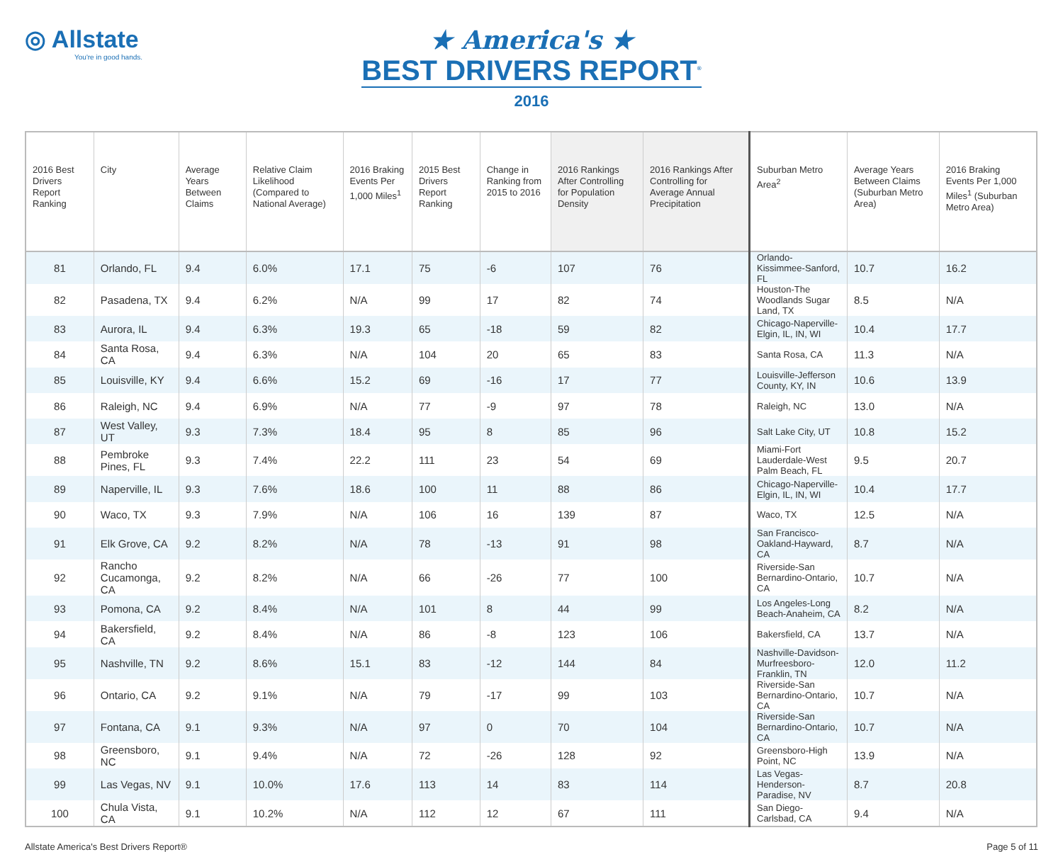◎ Allstate
You're in good hands.
★ America's ★
BEST DRIVERS REPORT<sup>®</sup>
2016
| 2016 Best Drivers Report Ranking | City | Average Years Between Claims | Relative Claim Likelihood (Compared to National Average) | 2016 Braking Events Per 1,000 Miles<sup>1</sup> | 2015 Best Drivers Report Ranking | Change in Ranking from 2015 to 2016 | 2016 Rankings After Controlling for Population Density | 2016 Rankings After Controlling for Average Annual Precipitation | Suburban Metro Area<sup>2</sup> | Average Years Between Claims (Suburban Metro Area) | 2016 Braking Events Per 1,000 Miles<sup>1</sup> (Suburban Metro Area) |
| --- | --- | --- | --- | --- | --- | --- | --- | --- | --- | --- | --- |
| 81 | Orlando, FL | 9.4 | 6.0% | 17.1 | 75 | -6 | 107 | 76 | Orlando-Kissimmee-Sanford, FL | 10.7 | 16.2 |
| 82 | Pasadena, TX | 9.4 | 6.2% | N/A | 99 | 17 | 82 | 74 | Houston-The Woodlands Sugar Land, TX | 8.5 | N/A |
| 83 | Aurora, IL | 9.4 | 6.3% | 19.3 | 65 | -18 | 59 | 82 | Chicago-Naperville-Elgin, IL, IN, WI | 10.4 | 17.7 |
| 84 | Santa Rosa, CA | 9.4 | 6.3% | N/A | 104 | 20 | 65 | 83 | Santa Rosa, CA | 11.3 | N/A |
| 85 | Louisville, KY | 9.4 | 6.6% | 15.2 | 69 | -16 | 17 | 77 | Louisville-Jefferson County, KY, IN | 10.6 | 13.9 |
| 86 | Raleigh, NC | 9.4 | 6.9% | N/A | 77 | -9 | 97 | 78 | Raleigh, NC | 13.0 | N/A |
| 87 | West Valley, UT | 9.3 | 7.3% | 18.4 | 95 | 8 | 85 | 96 | Salt Lake City, UT | 10.8 | 15.2 |
| 88 | Pembroke Pines, FL | 9.3 | 7.4% | 22.2 | 111 | 23 | 54 | 69 | Miami-Fort Lauderdale-West Palm Beach, FL | 9.5 | 20.7 |
| 89 | Naperville, IL | 9.3 | 7.6% | 18.6 | 100 | 11 | 88 | 86 | Chicago-Naperville-Elgin, IL, IN, WI | 10.4 | 17.7 |
| 90 | Waco, TX | 9.3 | 7.9% | N/A | 106 | 16 | 139 | 87 | Waco, TX | 12.5 | N/A |
| 91 | Elk Grove, CA | 9.2 | 8.2% | N/A | 78 | -13 | 91 | 98 | San Francisco-Oakland-Hayward, CA | 8.7 | N/A |
| 92 | Rancho Cucamonga, CA | 9.2 | 8.2% | N/A | 66 | -26 | 77 | 100 | Riverside-San Bernardino-Ontario, CA | 10.7 | N/A |
| 93 | Pomona, CA | 9.2 | 8.4% | N/A | 101 | 8 | 44 | 99 | Los Angeles-Long Beach-Anaheim, CA | 8.2 | N/A |
| 94 | Bakersfield, CA | 9.2 | 8.4% | N/A | 86 | -8 | 123 | 106 | Bakersfield, CA | 13.7 | N/A |
| 95 | Nashville, TN | 9.2 | 8.6% | 15.1 | 83 | -12 | 144 | 84 | Nashville-Davidson-Murfreesboro-Franklin, TN | 12.0 | 11.2 |
| 96 | Ontario, CA | 9.2 | 9.1% | N/A | 79 | -17 | 99 | 103 | Riverside-San Bernardino-Ontario, CA | 10.7 | N/A |
| 97 | Fontana, CA | 9.1 | 9.3% | N/A | 97 | 0 | 70 | 104 | Riverside-San Bernardino-Ontario, CA | 10.7 | N/A |
| 98 | Greensboro, NC | 9.1 | 9.4% | N/A | 72 | -26 | 128 | 92 | Greensboro-High Point, NC | 13.9 | N/A |
| 99 | Las Vegas, NV | 9.1 | 10.0% | 17.6 | 113 | 14 | 83 | 114 | Las Vegas-Henderson-Paradise, NV | 8.7 | 20.8 |
| 100 | Chula Vista, CA | 9.1 | 10.2% | N/A | 112 | 12 | 67 | 111 | San Diego-Carlsbad, CA | 9.4 | N/A |
Allstate America's Best Drivers Report® Page 5 of 11